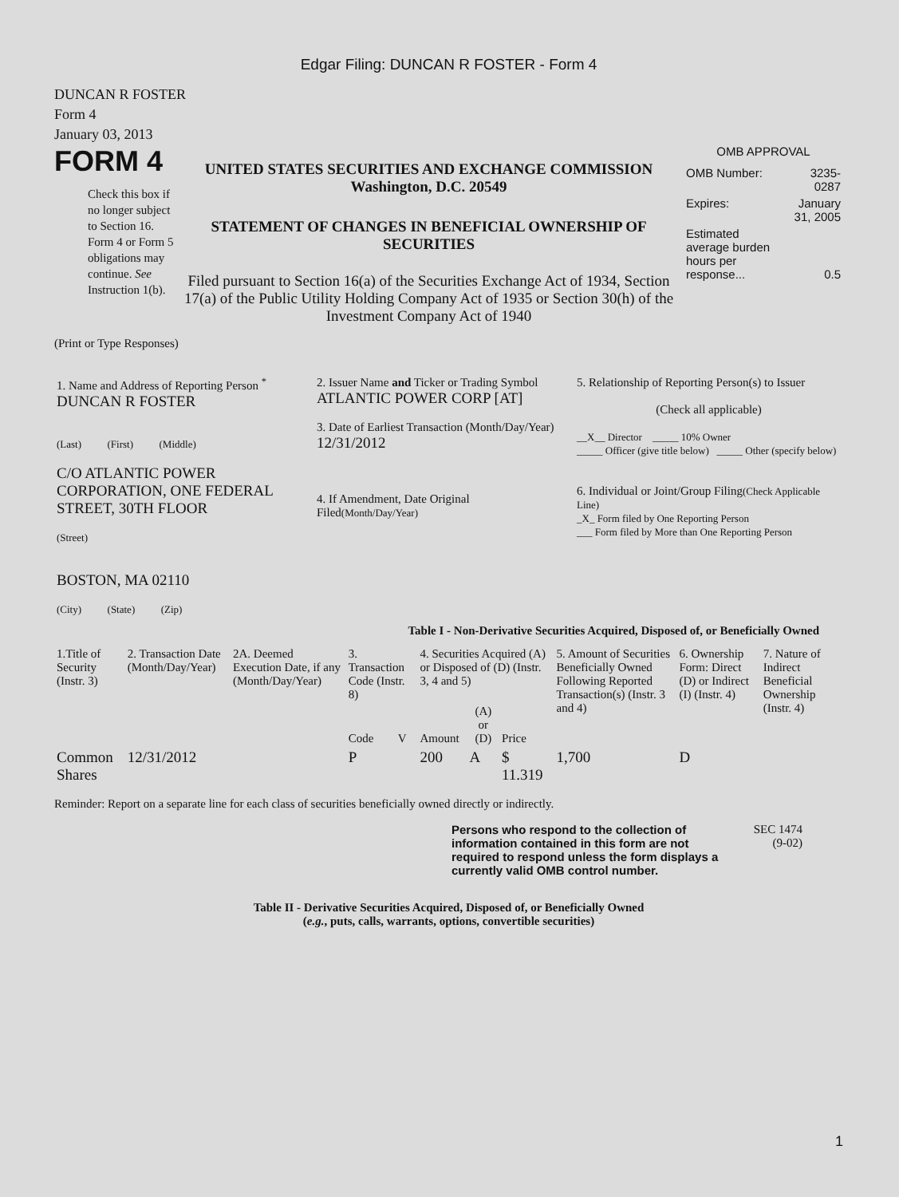Edgar Filing: DUNCAN R FOSTER - Form 4
DUNCAN R FOSTER
Form 4
January 03, 2013
FORM 4
Check this box if no longer subject to Section 16. Form 4 or Form 5 obligations may continue. See Instruction 1(b).
UNITED STATES SECURITIES AND EXCHANGE COMMISSION
Washington, D.C. 20549
STATEMENT OF CHANGES IN BENEFICIAL OWNERSHIP OF SECURITIES
Filed pursuant to Section 16(a) of the Securities Exchange Act of 1934, Section 17(a) of the Public Utility Holding Company Act of 1935 or Section 30(h) of the Investment Company Act of 1940
OMB APPROVAL
| OMB Number: | 3235-0287 |
| Expires: | January 31, 2005 |
| Estimated average burden hours per response... | 0.5 |
(Print or Type Responses)
| 1. Name and Address of Reporting Person <sup>*</sup> DUNCAN R FOSTER (Last) (First) (Middle) C/O ATLANTIC POWER CORPORATION, ONE FEDERAL STREET, 30TH FLOOR (Street) BOSTON, MA 02110 (City) (State) (Zip) | 2. Issuer Name and Ticker or Trading Symbol ATLANTIC POWER CORP [AT] 3. Date of Earliest Transaction (Month/Day/Year) 12/31/2012 4. If Amendment, Date Original Filed (Month/Day/Year) | 5. Relationship of Reporting Person(s) to Issuer (Check all applicable) __X__ Director _____ 10% Owner _____ Officer (give title below) _____ Other (specify below) 6. Individual or Joint/Group Filing (Check Applicable Line) _X_ Form filed by One Reporting Person ___ Form filed by More than One Reporting Person |
Table I - Non-Derivative Securities Acquired, Disposed of, or Beneficially Owned
| 1.Title of Security (Instr. 3) | 2. Transaction Date (Month/Day/Year) | 2A. Deemed Execution Date, if any (Month/Day/Year) | 3. Transaction Code (Instr. 8) | | 4. Securities Acquired (A) or Disposed of (D) (Instr. 3, 4 and 5) | | | 5. Amount of Securities Beneficially Owned Following Reported Transaction(s) (Instr. 3 and 4) | 6. Ownership Form: Direct (D) or Indirect (I) (Instr. 4) | 7. Nature of Indirect Beneficial Ownership (Instr. 4) |
| --- | --- | --- | --- | --- | --- | --- | --- | --- | --- | --- |
| | | | Code | V | Amount | (A) or (D) | Price | | | |
| Common Shares | 12/31/2012 | | P | | 200 | A | $ 11.319 | 1,700 | D | |
Reminder: Report on a separate line for each class of securities beneficially owned directly or indirectly.
Persons who respond to the collection of information contained in this form are not required to respond unless the form displays a currently valid OMB control number.
SEC 1474
(9-02)
Table II - Derivative Securities Acquired, Disposed of, or Beneficially Owned
(e.g., puts, calls, warrants, options, convertible securities)
1